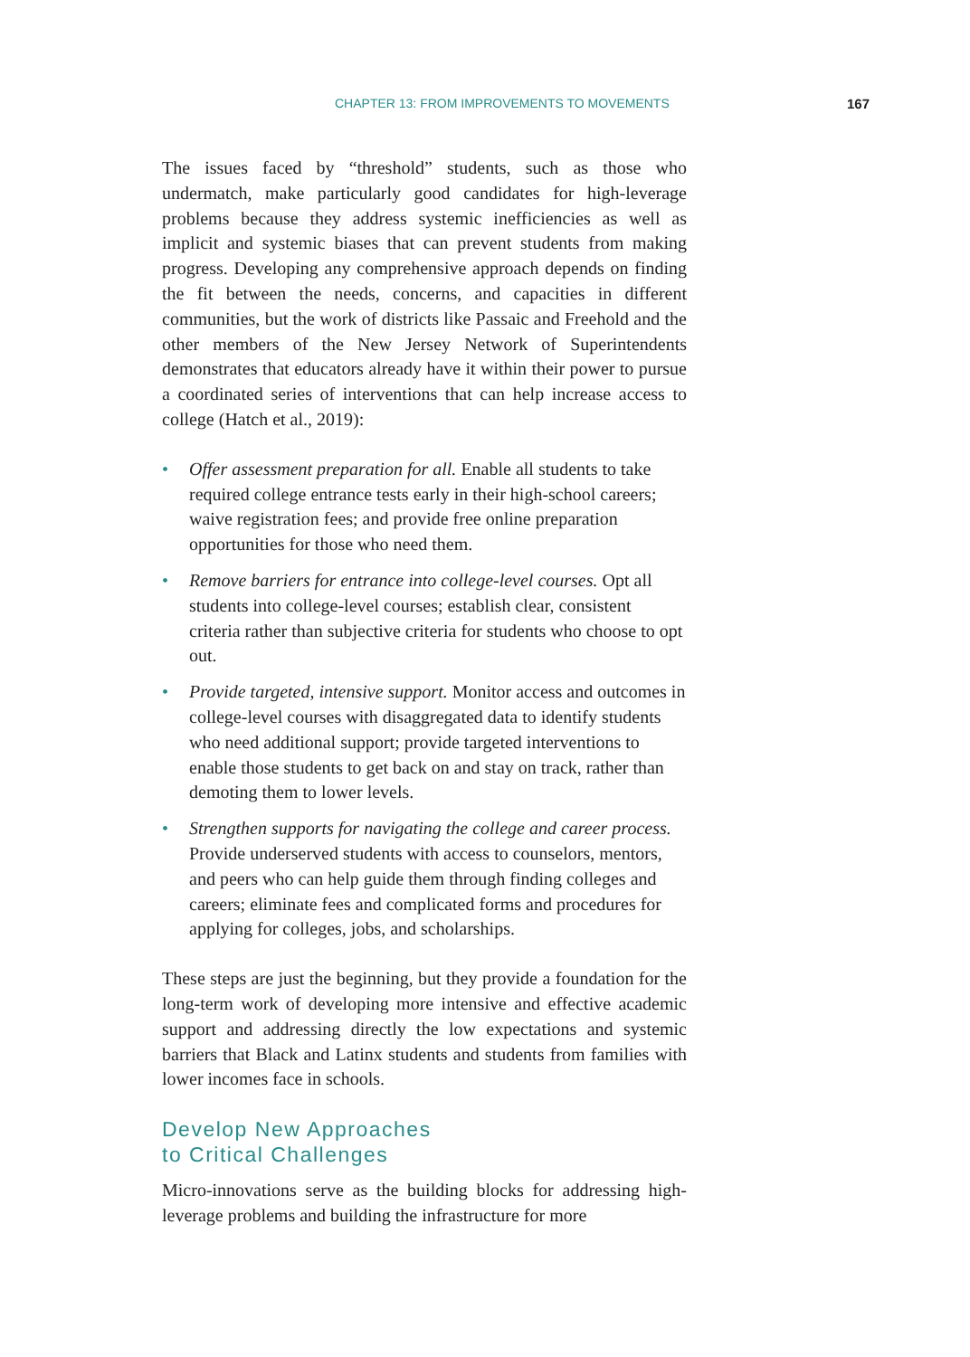CHAPTER 13: FROM IMPROVEMENTS TO MOVEMENTS 167
The issues faced by “threshold” students, such as those who undermatch, make particularly good candidates for high-leverage problems because they address systemic inefficiencies as well as implicit and systemic biases that can prevent students from making progress. Developing any comprehensive approach depends on finding the fit between the needs, concerns, and capacities in different communities, but the work of districts like Passaic and Freehold and the other members of the New Jersey Network of Superintendents demonstrates that educators already have it within their power to pursue a coordinated series of interventions that can help increase access to college (Hatch et al., 2019):
• Offer assessment preparation for all. Enable all students to take required college entrance tests early in their high-school careers; waive registration fees; and provide free online preparation opportunities for those who need them.
• Remove barriers for entrance into college-level courses. Opt all students into college-level courses; establish clear, consistent criteria rather than subjective criteria for students who choose to opt out.
• Provide targeted, intensive support. Monitor access and outcomes in college-level courses with disaggregated data to identify students who need additional support; provide targeted interventions to enable those students to get back on and stay on track, rather than demoting them to lower levels.
• Strengthen supports for navigating the college and career process. Provide underserved students with access to counselors, mentors, and peers who can help guide them through finding colleges and careers; eliminate fees and complicated forms and procedures for applying for colleges, jobs, and scholarships.
These steps are just the beginning, but they provide a foundation for the long-term work of developing more intensive and effective academic support and addressing directly the low expectations and systemic barriers that Black and Latinx students and students from families with lower incomes face in schools.
Develop New Approaches
to Critical Challenges
Micro-innovations serve as the building blocks for addressing high-leverage problems and building the infrastructure for more